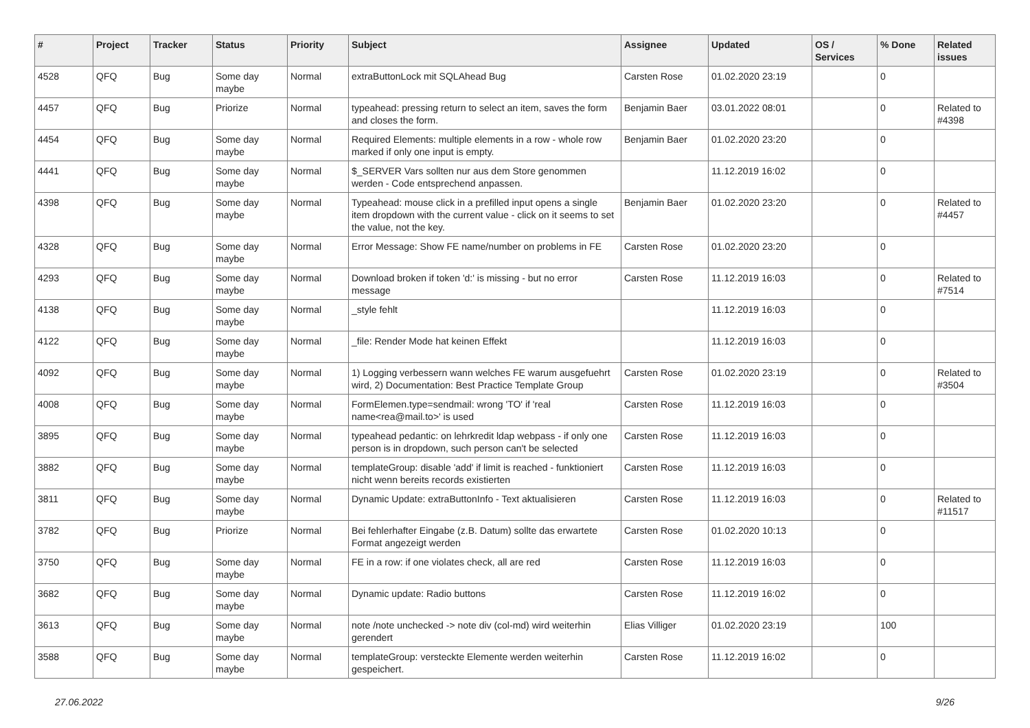| # | Project | Tracker | Status | Priority | Subject | Assignee | Updated | OS / Services | % Done | Related issues |
| --- | --- | --- | --- | --- | --- | --- | --- | --- | --- | --- |
| 4528 | QFQ | Bug | Some day maybe | Normal | extraButtonLock mit SQLAhead Bug | Carsten Rose | 01.02.2020 23:19 | | 0 | |
| 4457 | QFQ | Bug | Priorize | Normal | typeahead: pressing return to select an item, saves the form and closes the form. | Benjamin Baer | 03.01.2022 08:01 | | 0 | Related to #4398 |
| 4454 | QFQ | Bug | Some day maybe | Normal | Required Elements: multiple elements in a row - whole row marked if only one input is empty. | Benjamin Baer | 01.02.2020 23:20 | | 0 | |
| 4441 | QFQ | Bug | Some day maybe | Normal | $_SERVER Vars sollten nur aus dem Store genommen werden - Code entsprechend anpassen. | | 11.12.2019 16:02 | | 0 | |
| 4398 | QFQ | Bug | Some day maybe | Normal | Typeahead: mouse click in a prefilled input opens a single item dropdown with the current value - click on it seems to set the value, not the key. | Benjamin Baer | 01.02.2020 23:20 | | 0 | Related to #4457 |
| 4328 | QFQ | Bug | Some day maybe | Normal | Error Message: Show FE name/number on problems in FE | Carsten Rose | 01.02.2020 23:20 | | 0 | |
| 4293 | QFQ | Bug | Some day maybe | Normal | Download broken if token 'd:' is missing - but no error message | Carsten Rose | 11.12.2019 16:03 | | 0 | Related to #7514 |
| 4138 | QFQ | Bug | Some day maybe | Normal | _style fehlt | | 11.12.2019 16:03 | | 0 | |
| 4122 | QFQ | Bug | Some day maybe | Normal | _file: Render Mode hat keinen Effekt | | 11.12.2019 16:03 | | 0 | |
| 4092 | QFQ | Bug | Some day maybe | Normal | 1) Logging verbessern wann welches FE warum ausgefuehrt wird, 2) Documentation: Best Practice Template Group | Carsten Rose | 01.02.2020 23:19 | | 0 | Related to #3504 |
| 4008 | QFQ | Bug | Some day maybe | Normal | FormElemen.type=sendmail: wrong 'TO' if 'real name<rea@mail.to>' is used | Carsten Rose | 11.12.2019 16:03 | | 0 | |
| 3895 | QFQ | Bug | Some day maybe | Normal | typeahead pedantic: on lehrkredit ldap webpass - if only one person is in dropdown, such person can't be selected | Carsten Rose | 11.12.2019 16:03 | | 0 | |
| 3882 | QFQ | Bug | Some day maybe | Normal | templateGroup: disable 'add' if limit is reached - funktioniert nicht wenn bereits records existierten | Carsten Rose | 11.12.2019 16:03 | | 0 | |
| 3811 | QFQ | Bug | Some day maybe | Normal | Dynamic Update: extraButtonInfo - Text aktualisieren | Carsten Rose | 11.12.2019 16:03 | | 0 | Related to #11517 |
| 3782 | QFQ | Bug | Priorize | Normal | Bei fehlerhafter Eingabe (z.B. Datum) sollte das erwartete Format angezeigt werden | Carsten Rose | 01.02.2020 10:13 | | 0 | |
| 3750 | QFQ | Bug | Some day maybe | Normal | FE in a row: if one violates check, all are red | Carsten Rose | 11.12.2019 16:03 | | 0 | |
| 3682 | QFQ | Bug | Some day maybe | Normal | Dynamic update: Radio buttons | Carsten Rose | 11.12.2019 16:02 | | 0 | |
| 3613 | QFQ | Bug | Some day maybe | Normal | note /note unchecked -> note div (col-md) wird weiterhin gerendert | Elias Villiger | 01.02.2020 23:19 | | 100 | |
| 3588 | QFQ | Bug | Some day maybe | Normal | templateGroup: versteckte Elemente werden weiterhin gespeichert. | Carsten Rose | 11.12.2019 16:02 | | 0 | |
27.06.2022 9/26